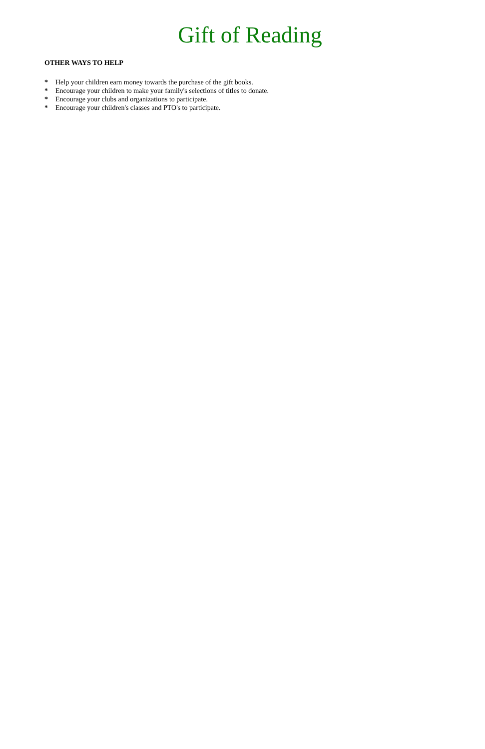Gift of Reading
OTHER WAYS TO HELP
* Help your children earn money towards the purchase of the gift books.
* Encourage your children to make your family's selections of titles to donate.
* Encourage your clubs and organizations to participate.
* Encourage your children's classes and PTO's to participate.